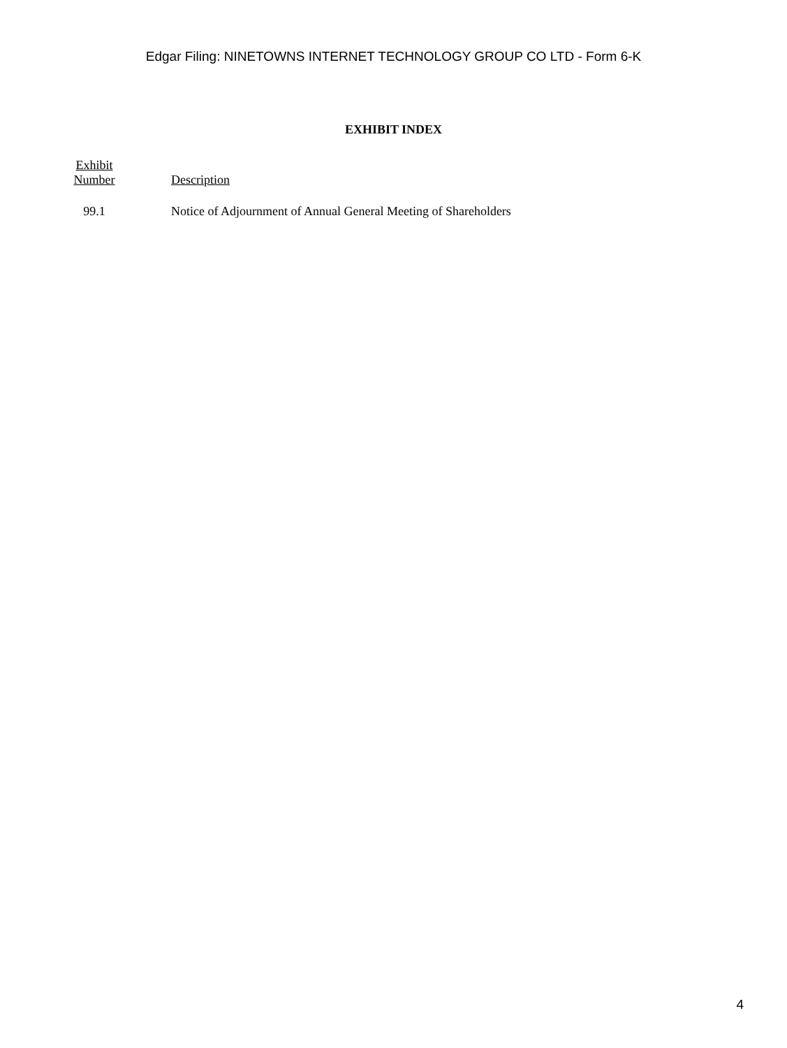Edgar Filing: NINETOWNS INTERNET TECHNOLOGY GROUP CO LTD - Form 6-K
EXHIBIT INDEX
| Exhibit Number | | Description |
| --- | --- | --- |
| 99.1 | | Notice of Adjournment of Annual General Meeting of Shareholders |
4